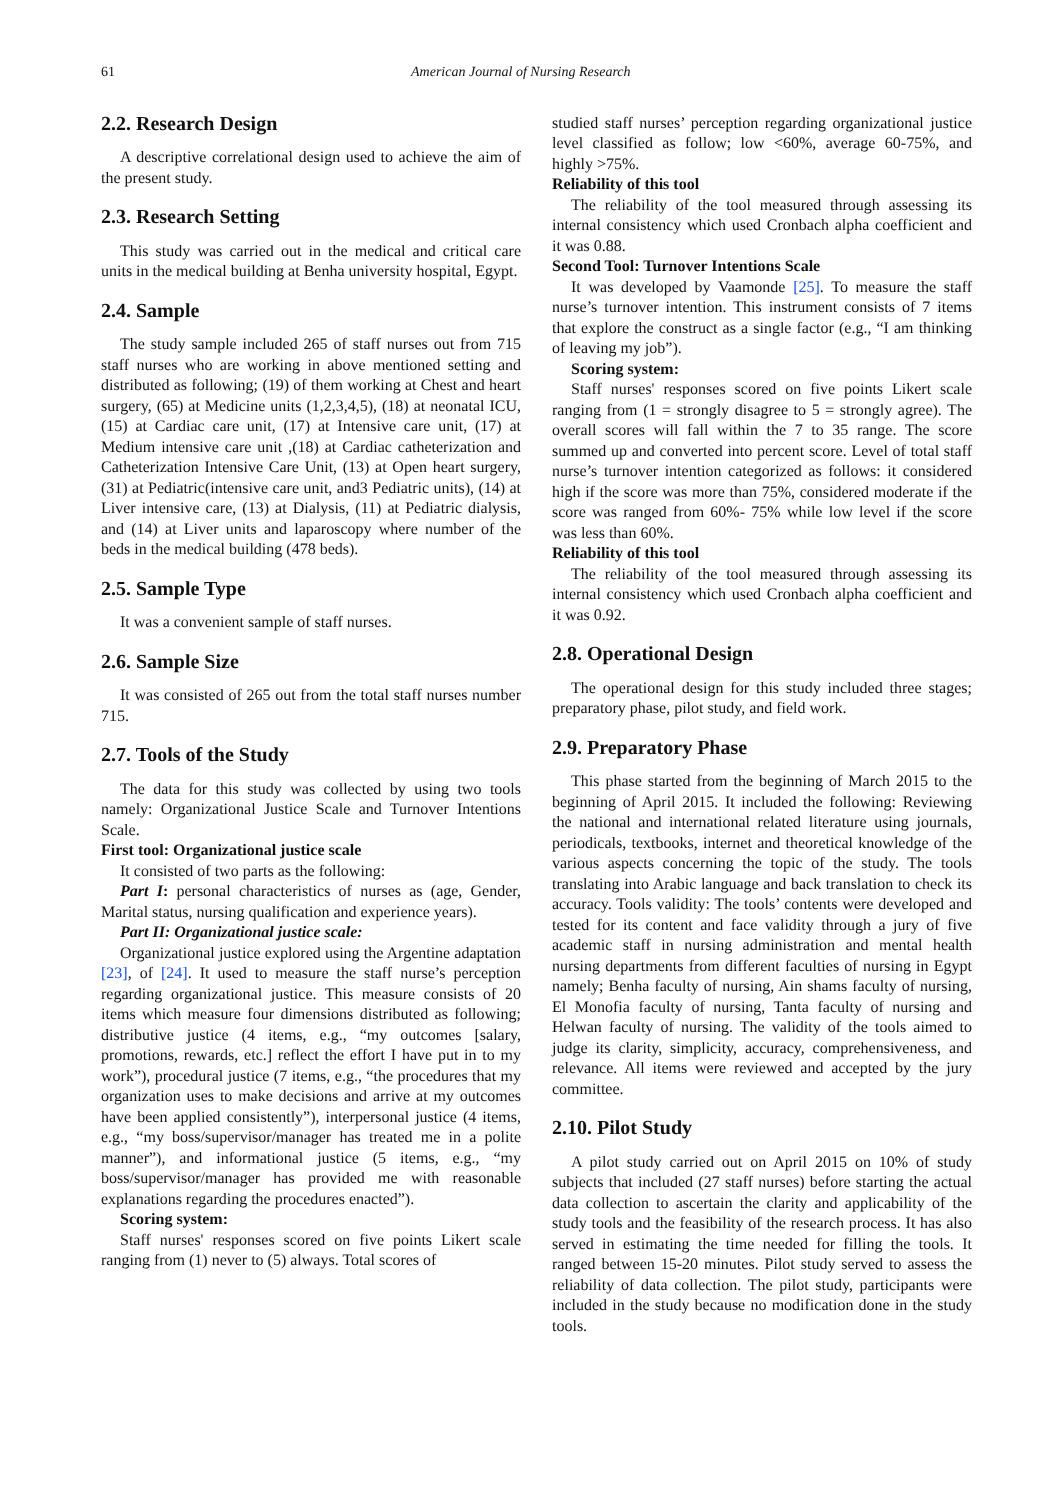61 American Journal of Nursing Research
2.2. Research Design
A descriptive correlational design used to achieve the aim of the present study.
2.3. Research Setting
This study was carried out in the medical and critical care units in the medical building at Benha university hospital, Egypt.
2.4. Sample
The study sample included 265 of staff nurses out from 715 staff nurses who are working in above mentioned setting and distributed as following; (19) of them working at Chest and heart surgery, (65) at Medicine units (1,2,3,4,5), (18) at neonatal ICU, (15) at Cardiac care unit, (17) at Intensive care unit, (17) at Medium intensive care unit ,(18) at Cardiac catheterization and Catheterization Intensive Care Unit, (13) at Open heart surgery, (31) at Pediatric(intensive care unit, and3 Pediatric units), (14) at Liver intensive care, (13) at Dialysis, (11) at Pediatric dialysis, and (14) at Liver units and laparoscopy where number of the beds in the medical building (478 beds).
2.5. Sample Type
It was a convenient sample of staff nurses.
2.6. Sample Size
It was consisted of 265 out from the total staff nurses number 715.
2.7. Tools of the Study
The data for this study was collected by using two tools namely: Organizational Justice Scale and Turnover Intentions Scale.
First tool: Organizational justice scale
It consisted of two parts as the following:
Part I: personal characteristics of nurses as (age, Gender, Marital status, nursing qualification and experience years).
Part II: Organizational justice scale:
Organizational justice explored using the Argentine adaptation [23], of [24]. It used to measure the staff nurse’s perception regarding organizational justice. This measure consists of 20 items which measure four dimensions distributed as following; distributive justice (4 items, e.g., “my outcomes [salary, promotions, rewards, etc.] reflect the effort I have put in to my work”), procedural justice (7 items, e.g., “the procedures that my organization uses to make decisions and arrive at my outcomes have been applied consistently”), interpersonal justice (4 items, e.g., “my boss/supervisor/manager has treated me in a polite manner”), and informational justice (5 items, e.g., “my boss/supervisor/manager has provided me with reasonable explanations regarding the procedures enacted”).
Scoring system:
Staff nurses' responses scored on five points Likert scale ranging from (1) never to (5) always. Total scores of
studied staff nurses’ perception regarding organizational justice level classified as follow; low <60%, average 60-75%, and highly >75%.
Reliability of this tool
The reliability of the tool measured through assessing its internal consistency which used Cronbach alpha coefficient and it was 0.88.
Second Tool: Turnover Intentions Scale
It was developed by Vaamonde [25]. To measure the staff nurse’s turnover intention. This instrument consists of 7 items that explore the construct as a single factor (e.g., “I am thinking of leaving my job”).
Scoring system:
Staff nurses' responses scored on five points Likert scale ranging from (1 = strongly disagree to 5 = strongly agree). The overall scores will fall within the 7 to 35 range. The score summed up and converted into percent score. Level of total staff nurse’s turnover intention categorized as follows: it considered high if the score was more than 75%, considered moderate if the score was ranged from 60%- 75% while low level if the score was less than 60%.
Reliability of this tool
The reliability of the tool measured through assessing its internal consistency which used Cronbach alpha coefficient and it was 0.92.
2.8. Operational Design
The operational design for this study included three stages; preparatory phase, pilot study, and field work.
2.9. Preparatory Phase
This phase started from the beginning of March 2015 to the beginning of April 2015. It included the following: Reviewing the national and international related literature using journals, periodicals, textbooks, internet and theoretical knowledge of the various aspects concerning the topic of the study. The tools translating into Arabic language and back translation to check its accuracy. Tools validity: The tools’ contents were developed and tested for its content and face validity through a jury of five academic staff in nursing administration and mental health nursing departments from different faculties of nursing in Egypt namely; Benha faculty of nursing, Ain shams faculty of nursing, El Monofia faculty of nursing, Tanta faculty of nursing and Helwan faculty of nursing. The validity of the tools aimed to judge its clarity, simplicity, accuracy, comprehensiveness, and relevance. All items were reviewed and accepted by the jury committee.
2.10. Pilot Study
A pilot study carried out on April 2015 on 10% of study subjects that included (27 staff nurses) before starting the actual data collection to ascertain the clarity and applicability of the study tools and the feasibility of the research process. It has also served in estimating the time needed for filling the tools. It ranged between 15-20 minutes. Pilot study served to assess the reliability of data collection. The pilot study, participants were included in the study because no modification done in the study tools.